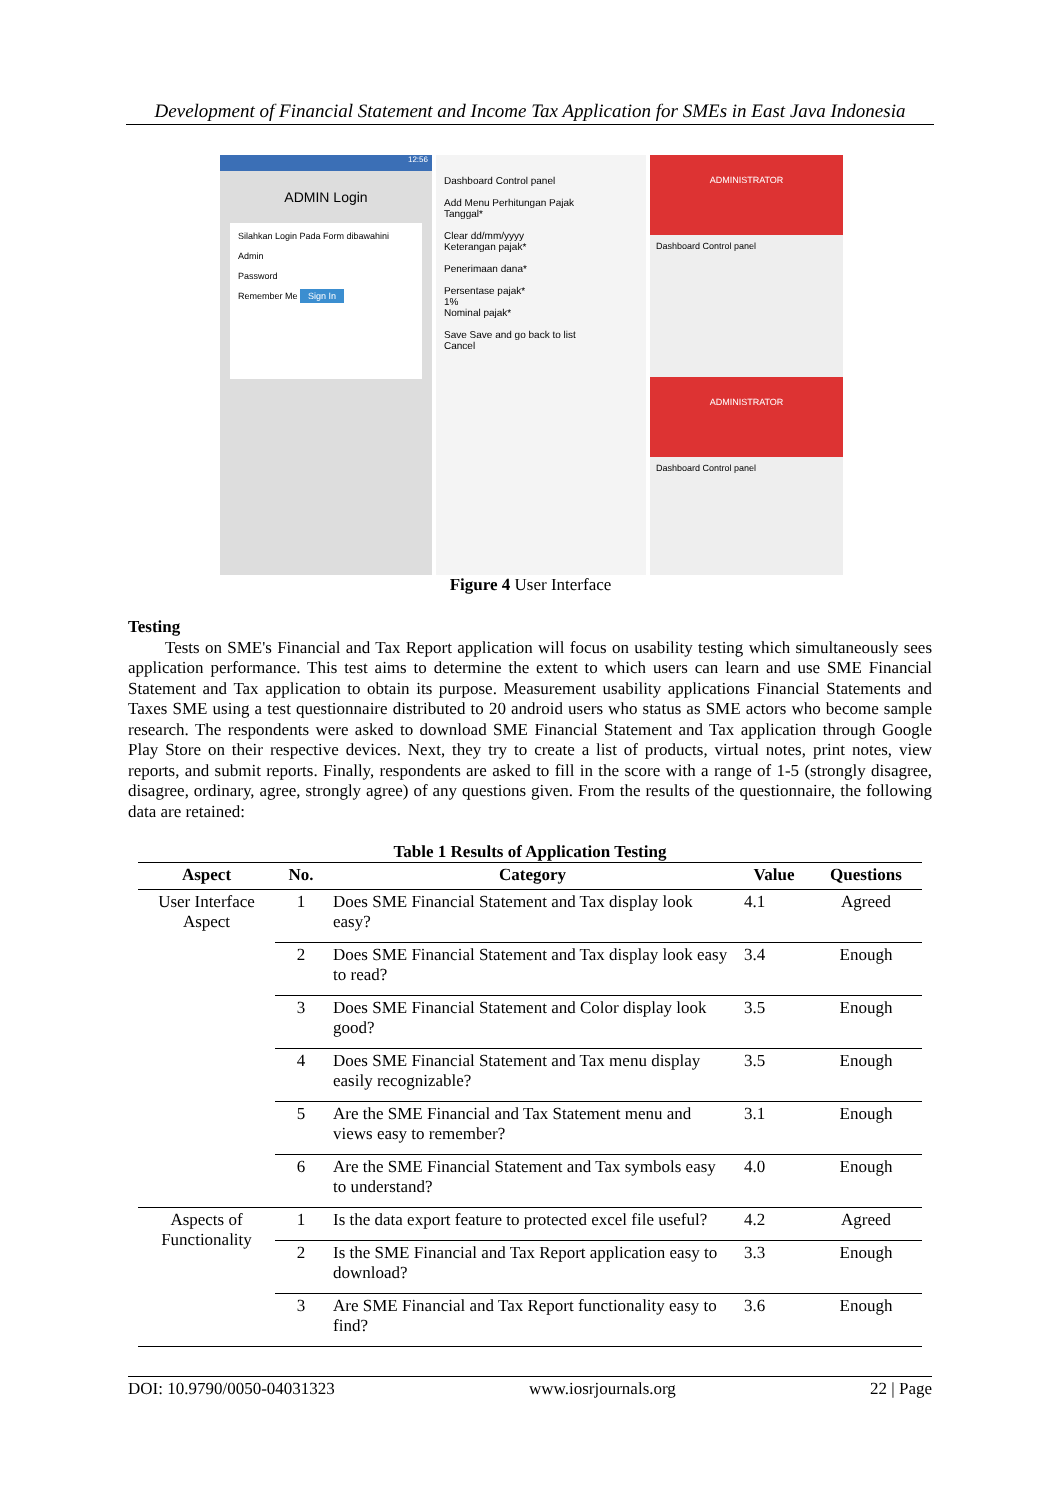Development of Financial Statement and Income Tax Application for SMEs in East Java Indonesia
12:56
ADMIN Login
Silahkan Login Pada Form dibawahini
Admin
Password
Remember Me Sign In
Dashboard Control panel
Add Menu Perhitungan Pajak
Tanggal*
Clear dd/mm/yyyy
Keterangan pajak*
Penerimaan dana*
Persentase pajak*
1%
Nominal pajak*
Save Save and go back to list
Cancel
ADMINISTRATOR
Dashboard Control panel
ADMINISTRATOR
Dashboard Control panel
Figure 4 User Interface
Testing
Tests on SME's Financial and Tax Report application will focus on usability testing which simultaneously sees application performance. This test aims to determine the extent to which users can learn and use SME Financial Statement and Tax application to obtain its purpose. Measurement usability applications Financial Statements and Taxes SME using a test questionnaire distributed to 20 android users who status as SME actors who become sample research. The respondents were asked to download SME Financial Statement and Tax application through Google Play Store on their respective devices. Next, they try to create a list of products, virtual notes, print notes, view reports, and submit reports. Finally, respondents are asked to fill in the score with a range of 1-5 (strongly disagree, disagree, ordinary, agree, strongly agree) of any questions given. From the results of the questionnaire, the following data are retained:
Table 1 Results of Application Testing
| Aspect | No. | Category | Value | Questions |
| --- | --- | --- | --- | --- |
| User Interface Aspect | 1 | Does SME Financial Statement and Tax display look easy? | 4.1 | Agreed |
| | 2 | Does SME Financial Statement and Tax display look easy to read? | 3.4 | Enough |
| | 3 | Does SME Financial Statement and Color display look good? | 3.5 | Enough |
| | 4 | Does SME Financial Statement and Tax menu display easily recognizable? | 3.5 | Enough |
| | 5 | Are the SME Financial and Tax Statement menu and views easy to remember? | 3.1 | Enough |
| | 6 | Are the SME Financial Statement and Tax symbols easy to understand? | 4.0 | Enough |
| Aspects of Functionality | 1 | Is the data export feature to protected excel file useful? | 4.2 | Agreed |
| | 2 | Is the SME Financial and Tax Report application easy to download? | 3.3 | Enough |
| | 3 | Are SME Financial and Tax Report functionality easy to find? | 3.6 | Enough |
DOI: 10.9790/0050-04031323 www.iosrjournals.org 22 | Page